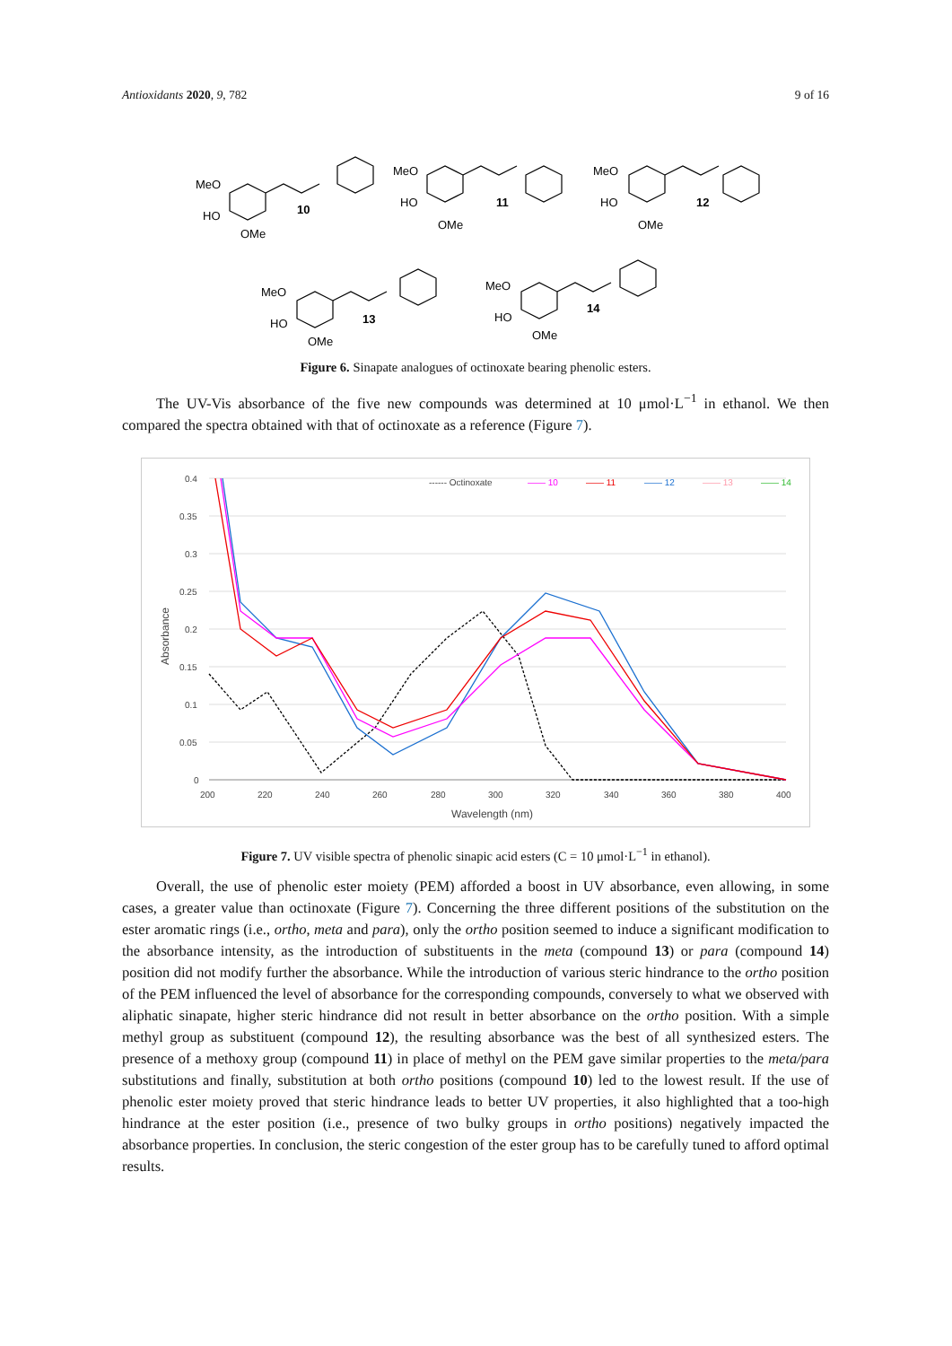Antioxidants 2020, 9, 782 9 of 16
MeO
HO
OMe
10
MeO
HO
OMe
11
MeO
HO
OMe
12
MeO
HO
OMe
13
MeO
HO
OMe
14
Figure 6. Sinapate analogues of octinoxate bearing phenolic esters.
The UV-Vis absorbance of the five new compounds was determined at 10 μmol·L<sup>−1</sup> in ethanol. We then compared the spectra obtained with that of octinoxate as a reference (Figure 7).
0.4
0.35
0.3
0.25
0.2
0.15
0.1
0.05
0
200
220
240
260
280
300
320
340
360
380
400
Wavelength (nm)
Absorbance
------ Octinoxate
—— 10
—— 11
—— 12
—— 13
—— 14
Figure 7. UV visible spectra of phenolic sinapic acid esters (C = 10 μmol·L<sup>−1</sup> in ethanol).
Overall, the use of phenolic ester moiety (PEM) afforded a boost in UV absorbance, even allowing, in some cases, a greater value than octinoxate (Figure 7). Concerning the three different positions of the substitution on the ester aromatic rings (i.e., ortho, meta and para), only the ortho position seemed to induce a significant modification to the absorbance intensity, as the introduction of substituents in the meta (compound 13) or para (compound 14) position did not modify further the absorbance. While the introduction of various steric hindrance to the ortho position of the PEM influenced the level of absorbance for the corresponding compounds, conversely to what we observed with aliphatic sinapate, higher steric hindrance did not result in better absorbance on the ortho position. With a simple methyl group as substituent (compound 12), the resulting absorbance was the best of all synthesized esters. The presence of a methoxy group (compound 11) in place of methyl on the PEM gave similar properties to the meta/para substitutions and finally, substitution at both ortho positions (compound 10) led to the lowest result. If the use of phenolic ester moiety proved that steric hindrance leads to better UV properties, it also highlighted that a too-high hindrance at the ester position (i.e., presence of two bulky groups in ortho positions) negatively impacted the absorbance properties. In conclusion, the steric congestion of the ester group has to be carefully tuned to afford optimal results.